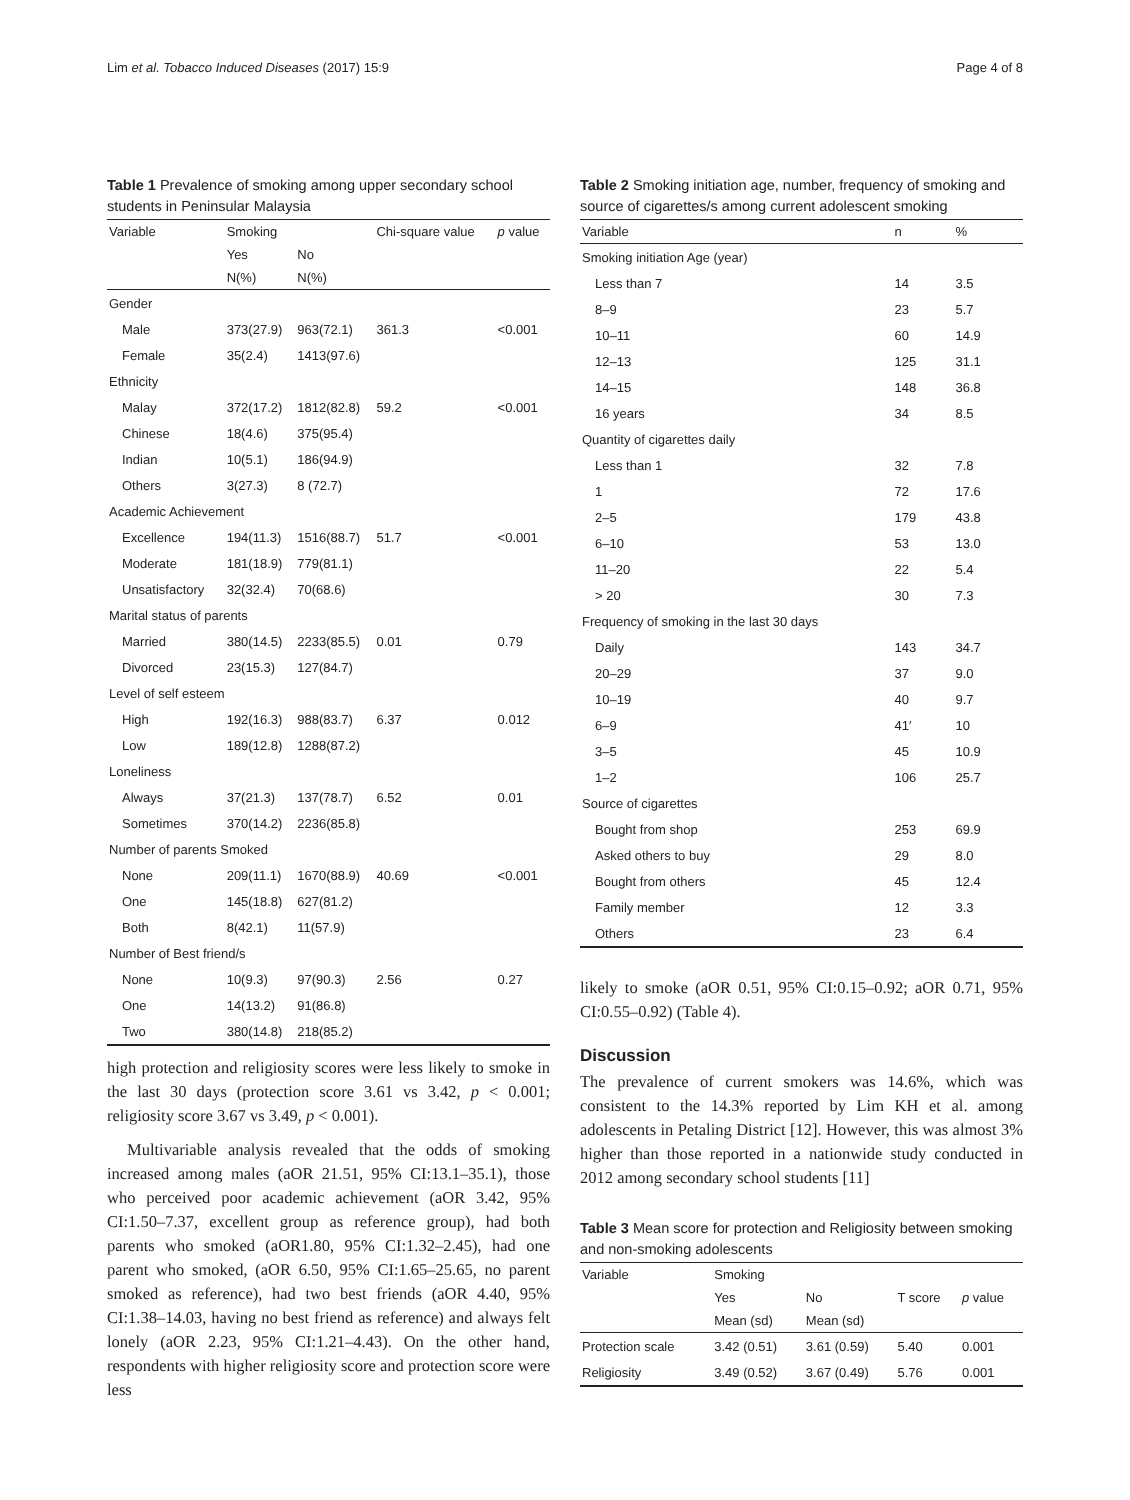Lim et al. Tobacco Induced Diseases (2017) 15:9 Page 4 of 8
Table 1 Prevalence of smoking among upper secondary school students in Peninsular Malaysia
| Variable | Smoking | | Chi-square value | p value |
| --- | --- | --- | --- | --- |
| | Yes | No | | |
| | N(%) | N(%) | | |
| Gender | | | | |
| Male | 373(27.9) | 963(72.1) | 361.3 | <0.001 |
| Female | 35(2.4) | 1413(97.6) | | |
| Ethnicity | | | | |
| Malay | 372(17.2) | 1812(82.8) | 59.2 | <0.001 |
| Chinese | 18(4.6) | 375(95.4) | | |
| Indian | 10(5.1) | 186(94.9) | | |
| Others | 3(27.3) | 8 (72.7) | | |
| Academic Achievement | | | | |
| Excellence | 194(11.3) | 1516(88.7) | 51.7 | <0.001 |
| Moderate | 181(18.9) | 779(81.1) | | |
| Unsatisfactory | 32(32.4) | 70(68.6) | | |
| Marital status of parents | | | | |
| Married | 380(14.5) | 2233(85.5) | 0.01 | 0.79 |
| Divorced | 23(15.3) | 127(84.7) | | |
| Level of self esteem | | | | |
| High | 192(16.3) | 988(83.7) | 6.37 | 0.012 |
| Low | 189(12.8) | 1288(87.2) | | |
| Loneliness | | | | |
| Always | 37(21.3) | 137(78.7) | 6.52 | 0.01 |
| Sometimes | 370(14.2) | 2236(85.8) | | |
| Number of parents Smoked | | | | |
| None | 209(11.1) | 1670(88.9) | 40.69 | <0.001 |
| One | 145(18.8) | 627(81.2) | | |
| Both | 8(42.1) | 11(57.9) | | |
| Number of Best friend/s | | | | |
| None | 10(9.3) | 97(90.3) | 2.56 | 0.27 |
| One | 14(13.2) | 91(86.8) | | |
| Two | 380(14.8) | 218(85.2) | | |
high protection and religiosity scores were less likely to smoke in the last 30 days (protection score 3.61 vs 3.42, p < 0.001; religiosity score 3.67 vs 3.49, p < 0.001).
Multivariable analysis revealed that the odds of smoking increased among males (aOR 21.51, 95% CI:13.1–35.1), those who perceived poor academic achievement (aOR 3.42, 95% CI:1.50–7.37, excellent group as reference group), had both parents who smoked (aOR1.80, 95% CI:1.32–2.45), had one parent who smoked, (aOR 6.50, 95% CI:1.65–25.65, no parent smoked as reference), had two best friends (aOR 4.40, 95% CI:1.38–14.03, having no best friend as reference) and always felt lonely (aOR 2.23, 95% CI:1.21–4.43). On the other hand, respondents with higher religiosity score and protection score were less
Table 2 Smoking initiation age, number, frequency of smoking and source of cigarettes/s among current adolescent smoking
| Variable | n | % |
| --- | --- | --- |
| Smoking initiation Age (year) | | |
| Less than 7 | 14 | 3.5 |
| 8–9 | 23 | 5.7 |
| 10–11 | 60 | 14.9 |
| 12–13 | 125 | 31.1 |
| 14–15 | 148 | 36.8 |
| 16 years | 34 | 8.5 |
| Quantity of cigarettes daily | | |
| Less than 1 | 32 | 7.8 |
| 1 | 72 | 17.6 |
| 2–5 | 179 | 43.8 |
| 6–10 | 53 | 13.0 |
| 11–20 | 22 | 5.4 |
| > 20 | 30 | 7.3 |
| Frequency of smoking in the last 30 days | | |
| Daily | 143 | 34.7 |
| 20–29 | 37 | 9.0 |
| 10–19 | 40 | 9.7 |
| 6–9 | 41′ | 10 |
| 3–5 | 45 | 10.9 |
| 1–2 | 106 | 25.7 |
| Source of cigarettes | | |
| Bought from shop | 253 | 69.9 |
| Asked others to buy | 29 | 8.0 |
| Bought from others | 45 | 12.4 |
| Family member | 12 | 3.3 |
| Others | 23 | 6.4 |
likely to smoke (aOR 0.51, 95% CI:0.15–0.92; aOR 0.71, 95% CI:0.55–0.92) (Table 4).
Discussion
The prevalence of current smokers was 14.6%, which was consistent to the 14.3% reported by Lim KH et al. among adolescents in Petaling District [12]. However, this was almost 3% higher than those reported in a nationwide study conducted in 2012 among secondary school students [11]
Table 3 Mean score for protection and Religiosity between smoking and non-smoking adolescents
| Variable | Smoking | | | |
| --- | --- | --- | --- | --- |
| | Yes | No | T score | p value |
| | Mean (sd) | Mean (sd) | | |
| Protection scale | 3.42 (0.51) | 3.61 (0.59) | 5.40 | 0.001 |
| Religiosity | 3.49 (0.52) | 3.67 (0.49) | 5.76 | 0.001 |